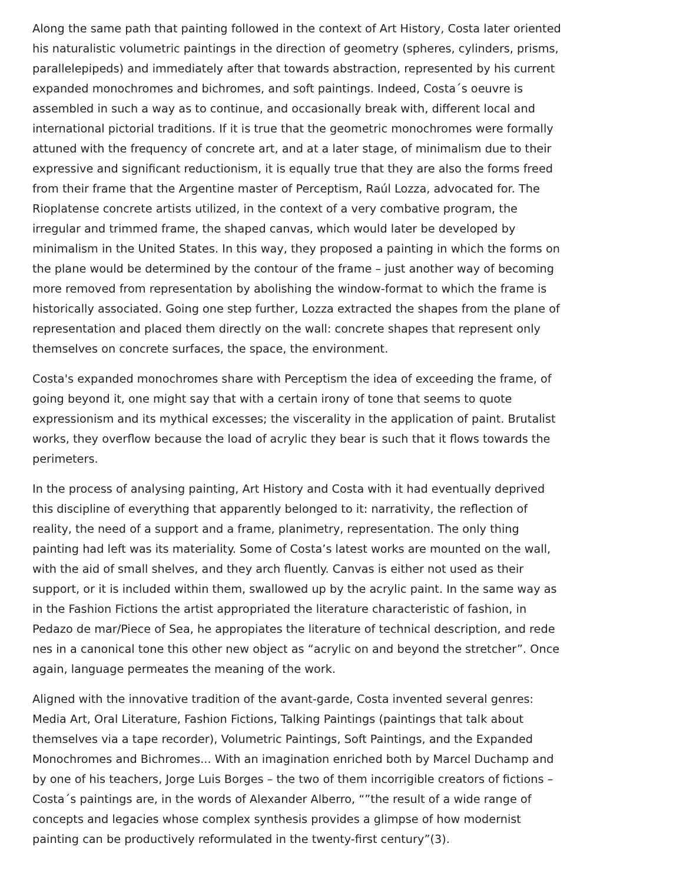Along the same path that painting followed in the context of Art History, Costa later oriented his naturalistic volumetric paintings in the direction of geometry (spheres, cylinders, prisms, parallelepipeds) and immediately after that towards abstraction, represented by his current expanded monochromes and bichromes, and soft paintings. Indeed, Costa´s oeuvre is assembled in such a way as to continue, and occasionally break with, different local and international pictorial traditions. If it is true that the geometric monochromes were formally attuned with the frequency of concrete art, and at a later stage, of minimalism due to their expressive and significant reductionism, it is equally true that they are also the forms freed from their frame that the Argentine master of Perceptism, Raúl Lozza, advocated for. The Rioplatense concrete artists utilized, in the context of a very combative program, the irregular and trimmed frame, the shaped canvas, which would later be developed by minimalism in the United States. In this way, they proposed a painting in which the forms on the plane would be determined by the contour of the frame – just another way of becoming more removed from representation by abolishing the window-format to which the frame is historically associated. Going one step further, Lozza extracted the shapes from the plane of representation and placed them directly on the wall: concrete shapes that represent only themselves on concrete surfaces, the space, the environment.
Costa's expanded monochromes share with Perceptism the idea of exceeding the frame, of going beyond it, one might say that with a certain irony of tone that seems to quote expressionism and its mythical excesses; the viscerality in the application of paint. Brutalist works, they overflow because the load of acrylic they bear is such that it flows towards the perimeters.
In the process of analysing painting, Art History and Costa with it had eventually deprived this discipline of everything that apparently belonged to it: narrativity, the reflection of reality, the need of a support and a frame, planimetry, representation. The only thing painting had left was its materiality. Some of Costa’s latest works are mounted on the wall, with the aid of small shelves, and they arch fluently. Canvas is either not used as their support, or it is included within them, swallowed up by the acrylic paint. In the same way as in the Fashion Fictions the artist appropriated the literature characteristic of fashion, in Pedazo de mar/Piece of Sea, he appropiates the literature of technical description, and rede nes in a canonical tone this other new object as “acrylic on and beyond the stretcher”. Once again, language permeates the meaning of the work.
Aligned with the innovative tradition of the avant-garde, Costa invented several genres: Media Art, Oral Literature, Fashion Fictions, Talking Paintings (paintings that talk about themselves via a tape recorder), Volumetric Paintings, Soft Paintings, and the Expanded Monochromes and Bichromes... With an imagination enriched both by Marcel Duchamp and by one of his teachers, Jorge Luis Borges – the two of them incorrigible creators of fictions – Costa´s paintings are, in the words of Alexander Alberro, “”the result of a wide range of concepts and legacies whose complex synthesis provides a glimpse of how modernist painting can be productively reformulated in the twenty-first century”(3).